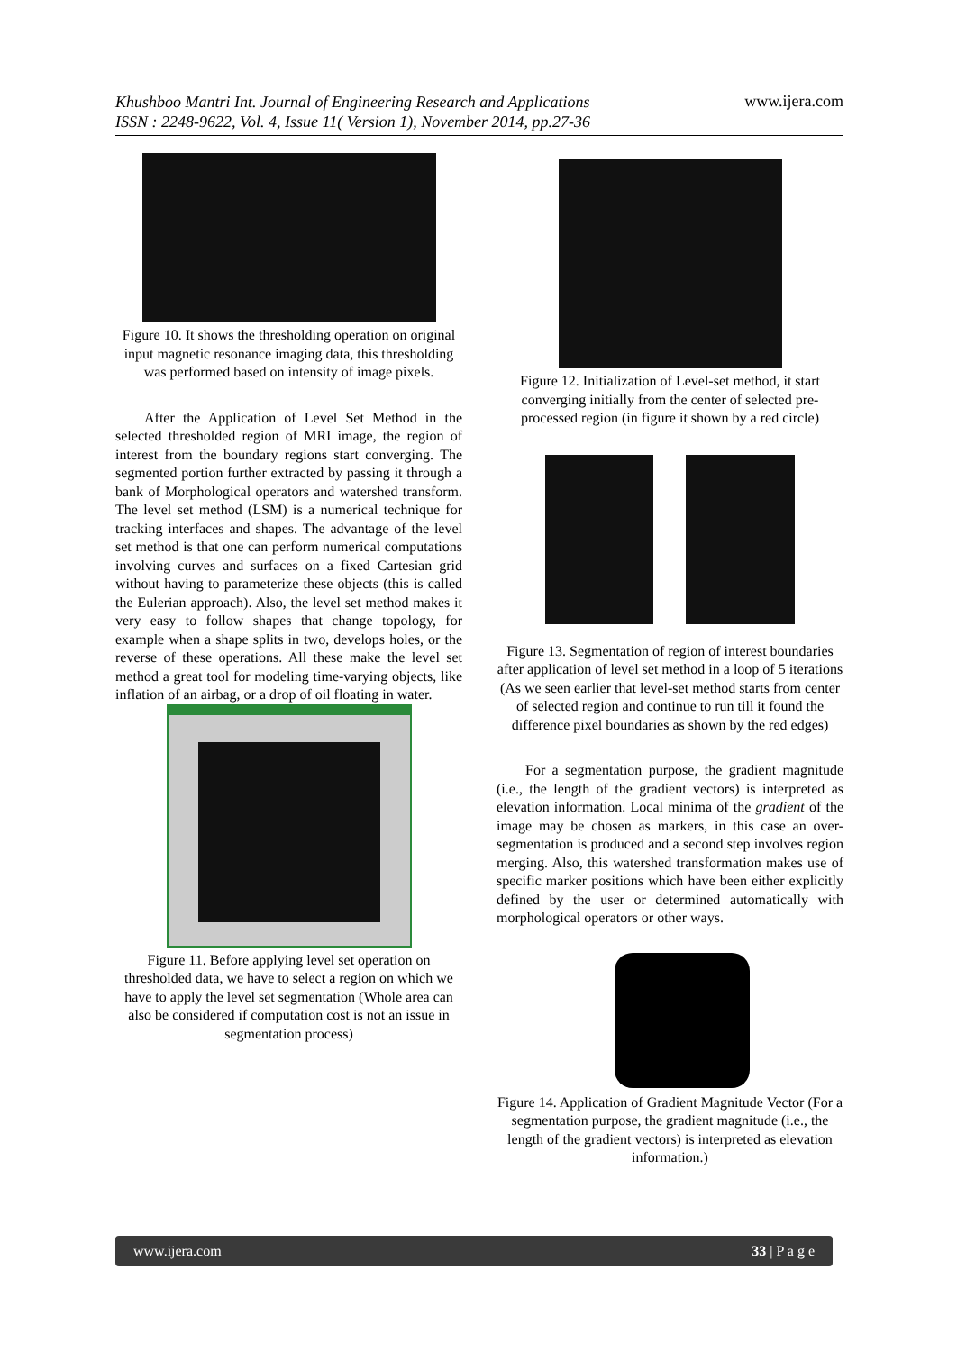Khushboo Mantri Int. Journal of Engineering Research and Applications
ISSN : 2248-9622, Vol. 4, Issue 11( Version 1), November 2014, pp.27-36 www.ijera.com
Figure 10. It shows the thresholding operation on original input magnetic resonance imaging data, this thresholding was performed based on intensity of image pixels.
After the Application of Level Set Method in the selected thresholded region of MRI image, the region of interest from the boundary regions start converging. The segmented portion further extracted by passing it through a bank of Morphological operators and watershed transform. The level set method (LSM) is a numerical technique for tracking interfaces and shapes. The advantage of the level set method is that one can perform numerical computations involving curves and surfaces on a fixed Cartesian grid without having to parameterize these objects (this is called the Eulerian approach). Also, the level set method makes it very easy to follow shapes that change topology, for example when a shape splits in two, develops holes, or the reverse of these operations. All these make the level set method a great tool for modeling time-varying objects, like inflation of an airbag, or a drop of oil floating in water.
Figure 11. Before applying level set operation on thresholded data, we have to select a region on which we have to apply the level set segmentation (Whole area can also be considered if computation cost is not an issue in segmentation process)
Figure 12. Initialization of Level-set method, it start converging initially from the center of selected pre-processed region (in figure it shown by a red circle)
Figure 13. Segmentation of region of interest boundaries after application of level set method in a loop of 5 iterations (As we seen earlier that level-set method starts from center of selected region and continue to run till it found the difference pixel boundaries as shown by the red edges)
For a segmentation purpose, the gradient magnitude (i.e., the length of the gradient vectors) is interpreted as elevation information. Local minima of the gradient of the image may be chosen as markers, in this case an over-segmentation is produced and a second step involves region merging. Also, this watershed transformation makes use of specific marker positions which have been either explicitly defined by the user or determined automatically with morphological operators or other ways.
Figure 14. Application of Gradient Magnitude Vector (For a segmentation purpose, the gradient magnitude (i.e., the length of the gradient vectors) is interpreted as elevation information.)
www.ijera.com 33 | P a g e